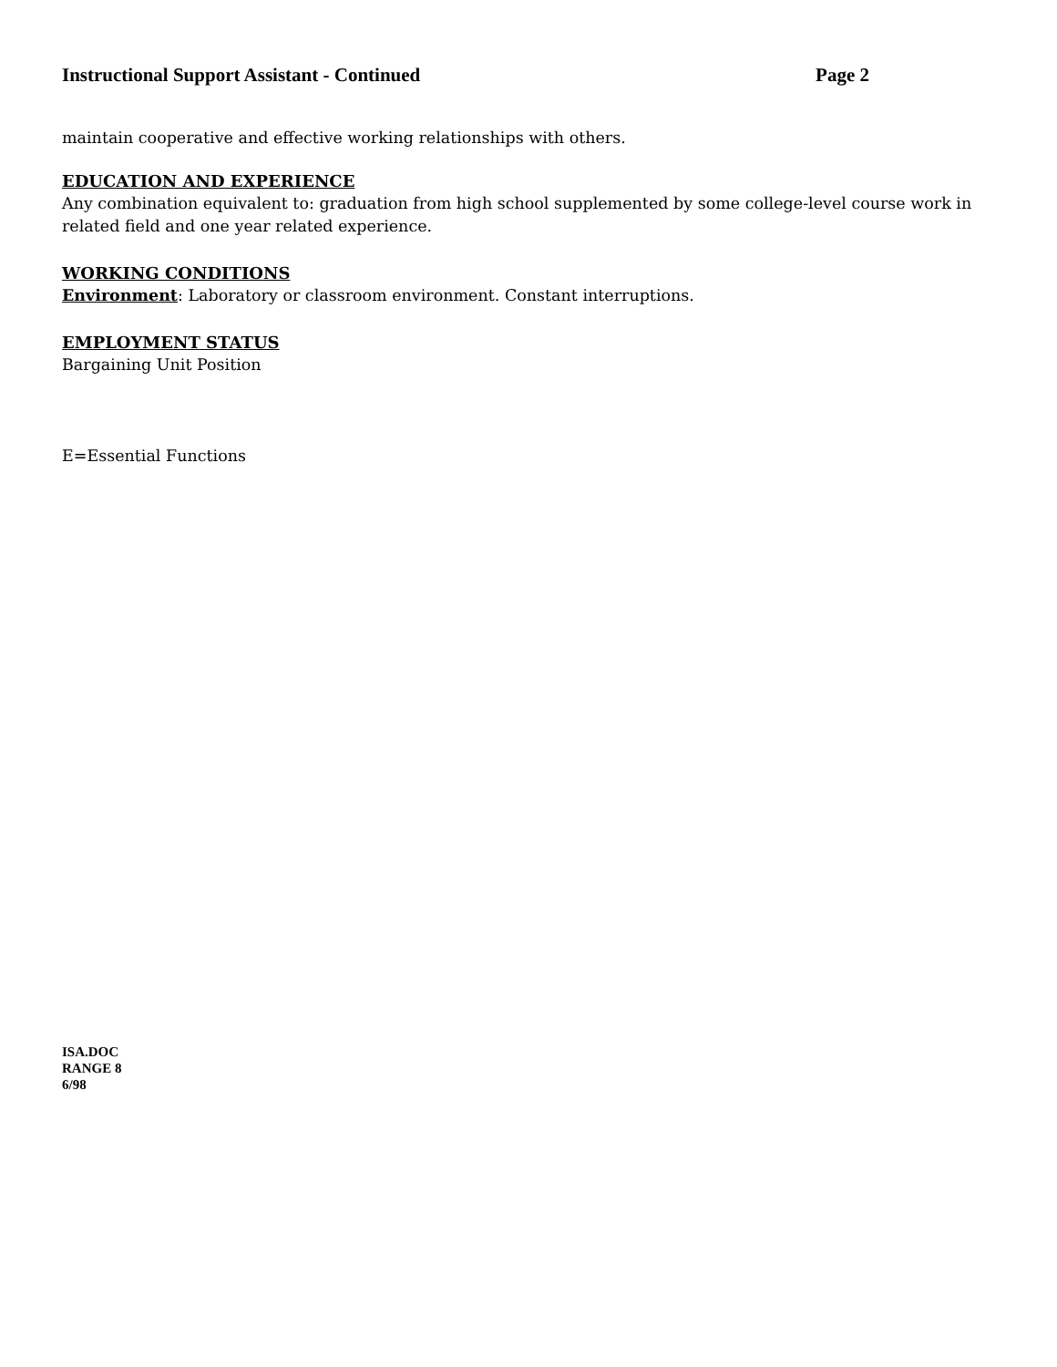Instructional Support Assistant - Continued Page 2
maintain cooperative and effective working relationships with others.
EDUCATION AND EXPERIENCE
Any combination equivalent to: graduation from high school supplemented by some college-level course work in related field and one year related experience.
WORKING CONDITIONS
Environment: Laboratory or classroom environment. Constant interruptions.
EMPLOYMENT STATUS
Bargaining Unit Position
E=Essential Functions
ISA.DOC
RANGE 8
6/98